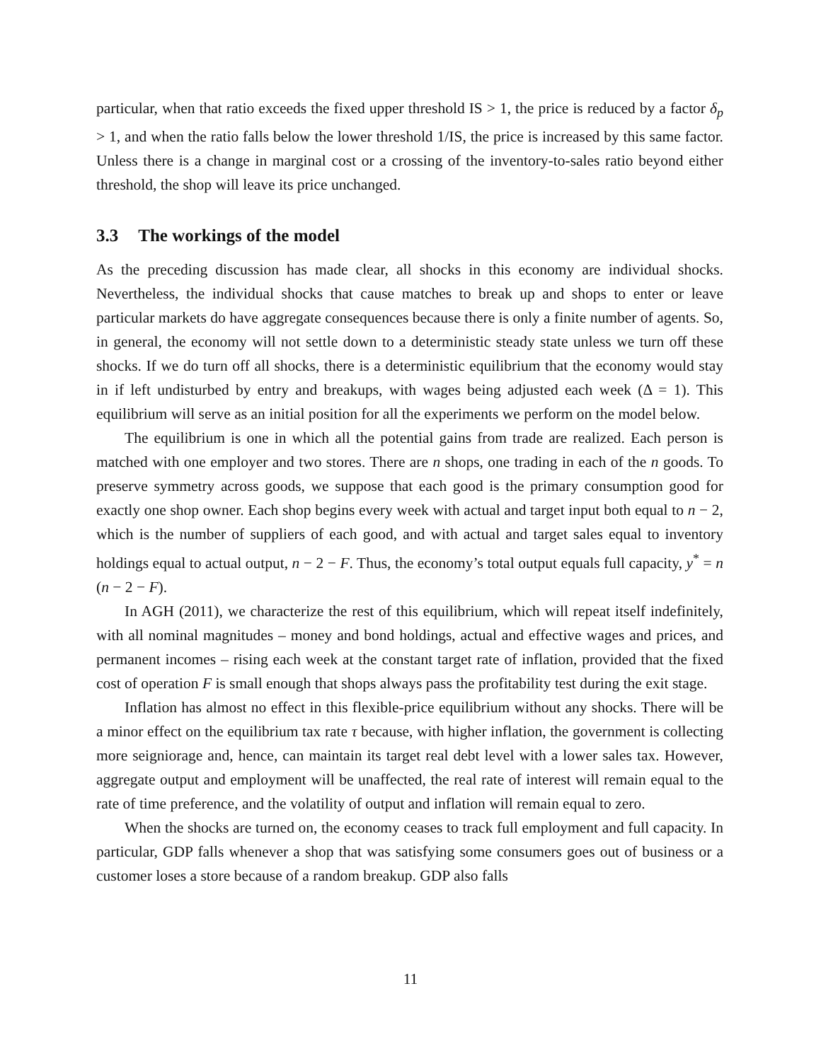particular, when that ratio exceeds the fixed upper threshold IS > 1, the price is reduced by a factor δ<sub>p</sub> > 1, and when the ratio falls below the lower threshold 1/IS, the price is increased by this same factor. Unless there is a change in marginal cost or a crossing of the inventory-to-sales ratio beyond either threshold, the shop will leave its price unchanged.
3.3 The workings of the model
As the preceding discussion has made clear, all shocks in this economy are individual shocks. Nevertheless, the individual shocks that cause matches to break up and shops to enter or leave particular markets do have aggregate consequences because there is only a finite number of agents. So, in general, the economy will not settle down to a deterministic steady state unless we turn off these shocks. If we do turn off all shocks, there is a deterministic equilibrium that the economy would stay in if left undisturbed by entry and breakups, with wages being adjusted each week (Δ = 1). This equilibrium will serve as an initial position for all the experiments we perform on the model below.
The equilibrium is one in which all the potential gains from trade are realized. Each person is matched with one employer and two stores. There are n shops, one trading in each of the n goods. To preserve symmetry across goods, we suppose that each good is the primary consumption good for exactly one shop owner. Each shop begins every week with actual and target input both equal to n − 2, which is the number of suppliers of each good, and with actual and target sales equal to inventory holdings equal to actual output, n − 2 − F. Thus, the economy’s total output equals full capacity, y<sup>*</sup> = n (n − 2 − F).
In AGH (2011), we characterize the rest of this equilibrium, which will repeat itself indefinitely, with all nominal magnitudes – money and bond holdings, actual and effective wages and prices, and permanent incomes – rising each week at the constant target rate of inflation, provided that the fixed cost of operation F is small enough that shops always pass the profitability test during the exit stage.
Inflation has almost no effect in this flexible-price equilibrium without any shocks. There will be a minor effect on the equilibrium tax rate τ because, with higher inflation, the government is collecting more seigniorage and, hence, can maintain its target real debt level with a lower sales tax. However, aggregate output and employment will be unaffected, the real rate of interest will remain equal to the rate of time preference, and the volatility of output and inflation will remain equal to zero.
When the shocks are turned on, the economy ceases to track full employment and full capacity. In particular, GDP falls whenever a shop that was satisfying some consumers goes out of business or a customer loses a store because of a random breakup. GDP also falls
11